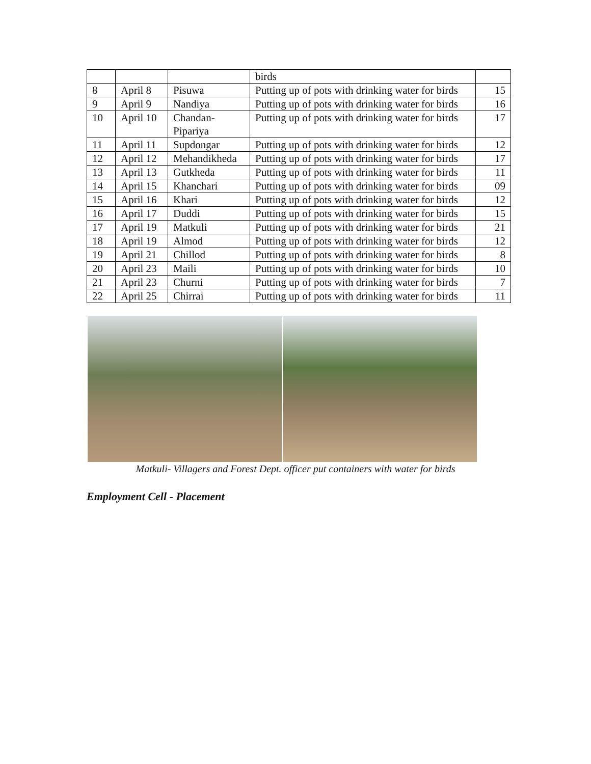| | | | birds | |
| 8 | April 8 | Pisuwa | Putting up of pots with drinking water for birds | 15 |
| 9 | April 9 | Nandiya | Putting up of pots with drinking water for birds | 16 |
| 10 | April 10 | Chandan-Pipariya | Putting up of pots with drinking water for birds | 17 |
| 11 | April 11 | Supdongar | Putting up of pots with drinking water for birds | 12 |
| 12 | April 12 | Mehandikheda | Putting up of pots with drinking water for birds | 17 |
| 13 | April 13 | Gutkheda | Putting up of pots with drinking water for birds | 11 |
| 14 | April 15 | Khanchari | Putting up of pots with drinking water for birds | 09 |
| 15 | April 16 | Khari | Putting up of pots with drinking water for birds | 12 |
| 16 | April 17 | Duddi | Putting up of pots with drinking water for birds | 15 |
| 17 | April 19 | Matkuli | Putting up of pots with drinking water for birds | 21 |
| 18 | April 19 | Almod | Putting up of pots with drinking water for birds | 12 |
| 19 | April 21 | Chillod | Putting up of pots with drinking water for birds | 8 |
| 20 | April 23 | Maili | Putting up of pots with drinking water for birds | 10 |
| 21 | April 23 | Churni | Putting up of pots with drinking water for birds | 7 |
| 22 | April 25 | Chirrai | Putting up of pots with drinking water for birds | 11 |
Matkuli- Villagers and Forest Dept. officer put containers with water for birds
Employment Cell - Placement